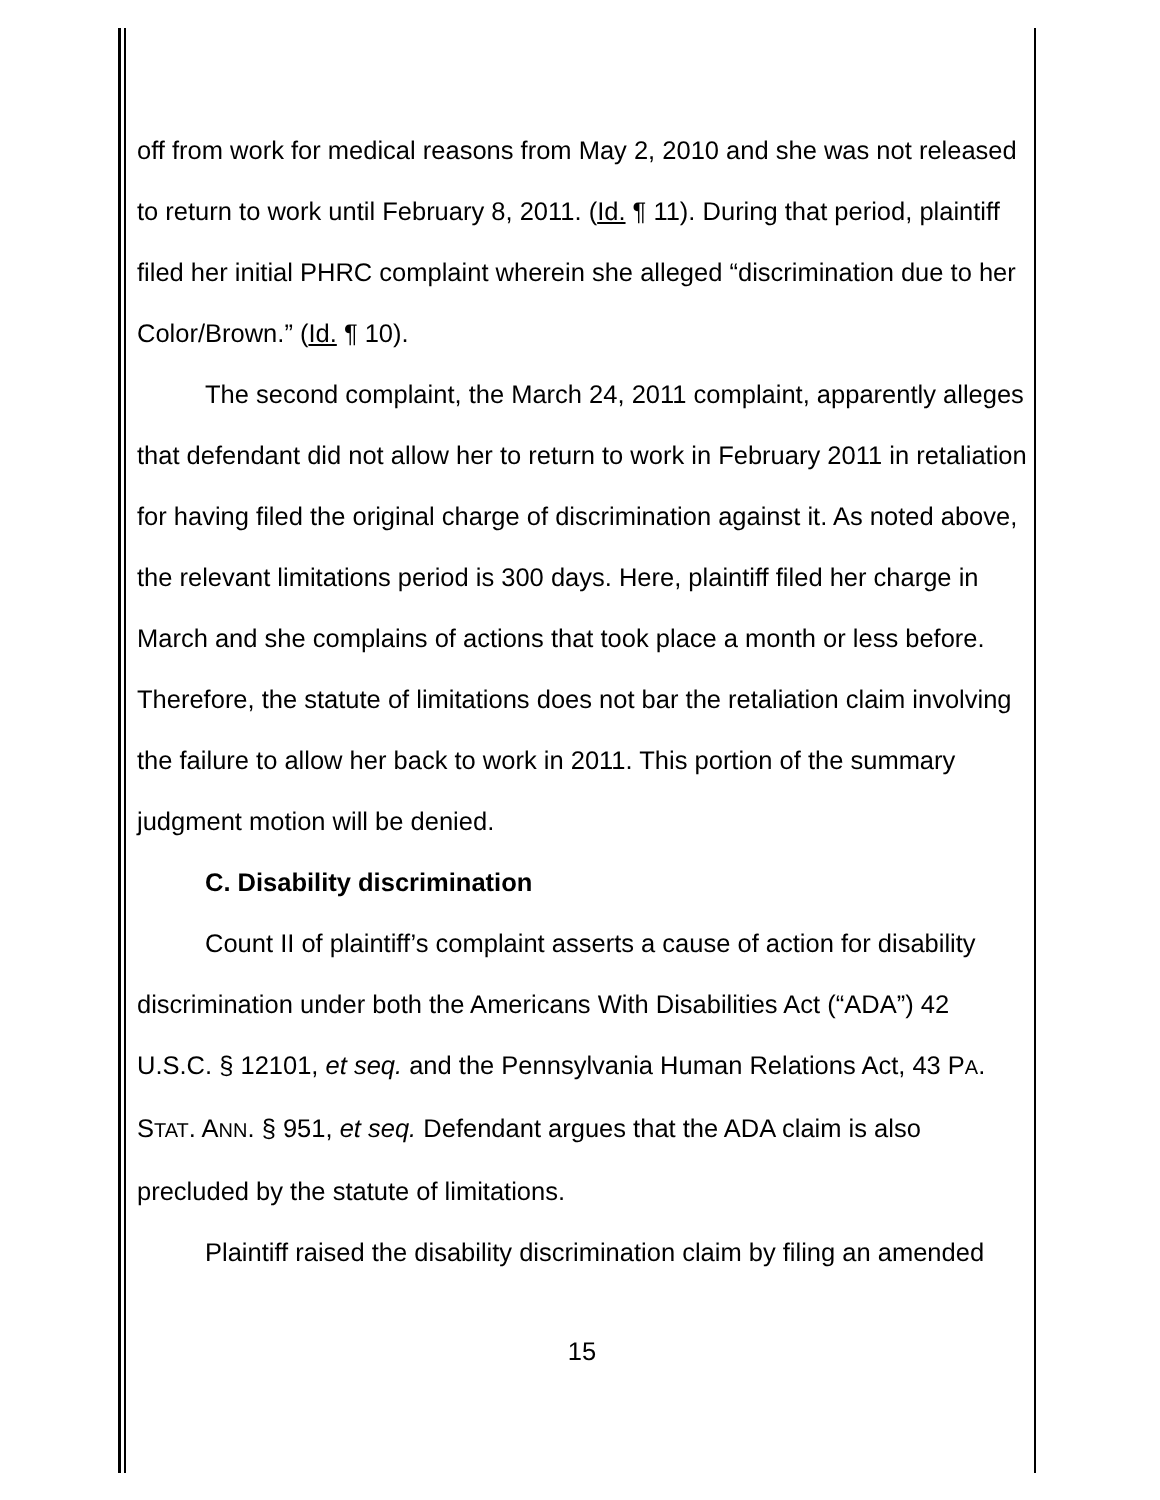off from work for medical reasons from May 2, 2010 and she was not released to return to work until February 8, 2011. (Id. ¶ 11). During that period, plaintiff filed her initial PHRC complaint wherein she alleged “discrimination due to her Color/Brown.” (Id. ¶ 10).
The second complaint, the March 24, 2011 complaint, apparently alleges that defendant did not allow her to return to work in February 2011 in retaliation for having filed the original charge of discrimination against it. As noted above, the relevant limitations period is 300 days. Here, plaintiff filed her charge in March and she complains of actions that took place a month or less before. Therefore, the statute of limitations does not bar the retaliation claim involving the failure to allow her back to work in 2011. This portion of the summary judgment motion will be denied.
C. Disability discrimination
Count II of plaintiff’s complaint asserts a cause of action for disability discrimination under both the Americans With Disabilities Act (“ADA”) 42 U.S.C. § 12101, et seq. and the Pennsylvania Human Relations Act, 43 PA. STAT. ANN. § 951, et seq. Defendant argues that the ADA claim is also precluded by the statute of limitations.
Plaintiff raised the disability discrimination claim by filing an amended
15